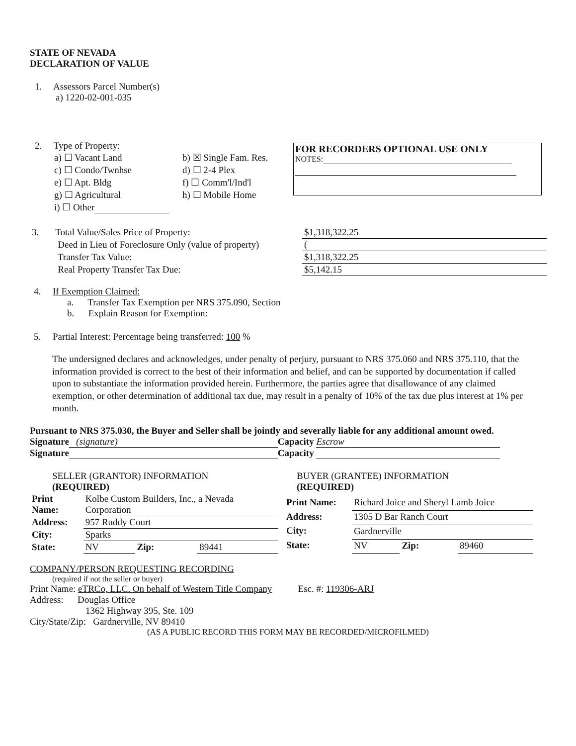STATE OF NEVADA
DECLARATION OF VALUE
1. Assessors Parcel Number(s)
a) 1220-02-001-035
FOR RECORDERS OPTIONAL USE ONLY
NOTES:
2. Type of Property:
| a) ☐ Vacant Land | b) ☒ Single Fam. Res. |
| c) ☐ Condo/Twnhse | d) ☐ 2-4 Plex |
| e) ☐ Apt. Bldg | f) ☐ Comm'l/Ind'l |
| g) ☐ Agricultural | h) ☐ Mobile Home |
| i) ☐ Other | |
| 3. Total Value/Sales Price of Property: | $1,318,322.25 |
| Deed in Lieu of Foreclosure Only (value of property) | ( |
| Transfer Tax Value: | $1,318,322.25 |
| Real Property Transfer Tax Due: | $5,142.15 |
4. If Exemption Claimed:
a. Transfer Tax Exemption per NRS 375.090, Section
b. Explain Reason for Exemption:
5. Partial Interest: Percentage being transferred: 100 %
The undersigned declares and acknowledges, under penalty of perjury, pursuant to NRS 375.060 and NRS 375.110, that the information provided is correct to the best of their information and belief, and can be supported by documentation if called upon to substantiate the information provided herein. Furthermore, the parties agree that disallowance of any claimed exemption, or other determination of additional tax due, may result in a penalty of 10% of the tax due plus interest at 1% per month.
Pursuant to NRS 375.030, the Buyer and Seller shall be jointly and severally liable for any additional amount owed.
Signature (signature) Capacity Escrow
Signature Capacity
| SELLER (GRANTOR) INFORMATION (REQUIRED) | | | |
| Print Name: | Kolbe Custom Builders, Inc., a Nevada Corporation | | |
| Address: | 957 Ruddy Court | | |
| City: | Sparks | | |
| State: | NV | Zip: | 89441 |
| BUYER (GRANTEE) INFORMATION (REQUIRED) | | | |
| Print Name: | Richard Joice and Sheryl Lamb Joice | | |
| Address: | 1305 D Bar Ranch Court | | |
| City: | Gardnerville | | |
| State: | NV | Zip: | 89460 |
COMPANY/PERSON REQUESTING RECORDING
(required if not the seller or buyer)
Print Name: eTRCo, LLC. On behalf of Western Title Company Esc. #: 119306-ARJ
Address: Douglas Office
1362 Highway 395, Ste. 109
City/State/Zip: Gardnerville, NV 89410
(AS A PUBLIC RECORD THIS FORM MAY BE RECORDED/MICROFILMED)